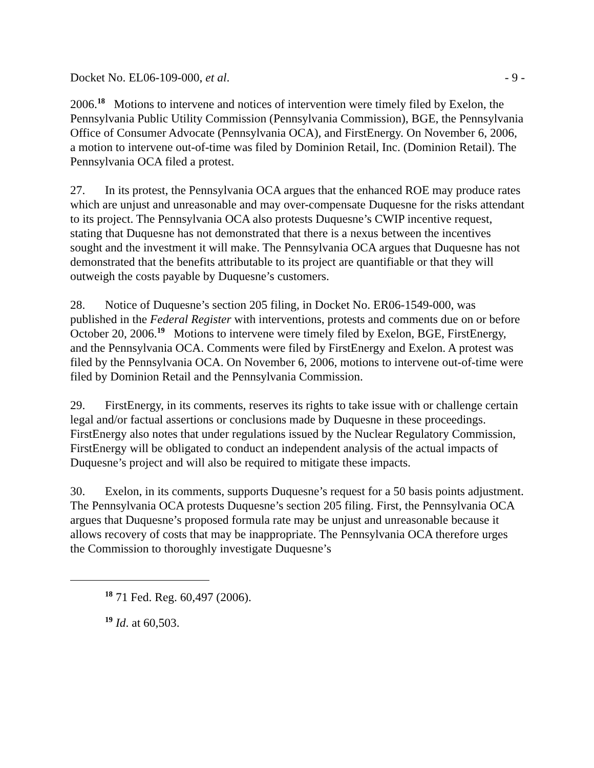Docket No. EL06-109-000, et al. - 9 -
2006.<sup>18</sup> Motions to intervene and notices of intervention were timely filed by Exelon, the Pennsylvania Public Utility Commission (Pennsylvania Commission), BGE, the Pennsylvania Office of Consumer Advocate (Pennsylvania OCA), and FirstEnergy. On November 6, 2006, a motion to intervene out-of-time was filed by Dominion Retail, Inc. (Dominion Retail). The Pennsylvania OCA filed a protest.
27. In its protest, the Pennsylvania OCA argues that the enhanced ROE may produce rates which are unjust and unreasonable and may over-compensate Duquesne for the risks attendant to its project. The Pennsylvania OCA also protests Duquesne’s CWIP incentive request, stating that Duquesne has not demonstrated that there is a nexus between the incentives sought and the investment it will make. The Pennsylvania OCA argues that Duquesne has not demonstrated that the benefits attributable to its project are quantifiable or that they will outweigh the costs payable by Duquesne’s customers.
28. Notice of Duquesne’s section 205 filing, in Docket No. ER06-1549-000, was published in the Federal Register with interventions, protests and comments due on or before October 20, 2006.<sup>19</sup> Motions to intervene were timely filed by Exelon, BGE, FirstEnergy, and the Pennsylvania OCA. Comments were filed by FirstEnergy and Exelon. A protest was filed by the Pennsylvania OCA. On November 6, 2006, motions to intervene out-of-time were filed by Dominion Retail and the Pennsylvania Commission.
29. FirstEnergy, in its comments, reserves its rights to take issue with or challenge certain legal and/or factual assertions or conclusions made by Duquesne in these proceedings. FirstEnergy also notes that under regulations issued by the Nuclear Regulatory Commission, FirstEnergy will be obligated to conduct an independent analysis of the actual impacts of Duquesne’s project and will also be required to mitigate these impacts.
30. Exelon, in its comments, supports Duquesne’s request for a 50 basis points adjustment. The Pennsylvania OCA protests Duquesne’s section 205 filing. First, the Pennsylvania OCA argues that Duquesne’s proposed formula rate may be unjust and unreasonable because it allows recovery of costs that may be inappropriate. The Pennsylvania OCA therefore urges the Commission to thoroughly investigate Duquesne’s
<sup>18</sup> 71 Fed. Reg. 60,497 (2006).
<sup>19</sup> Id. at 60,503.